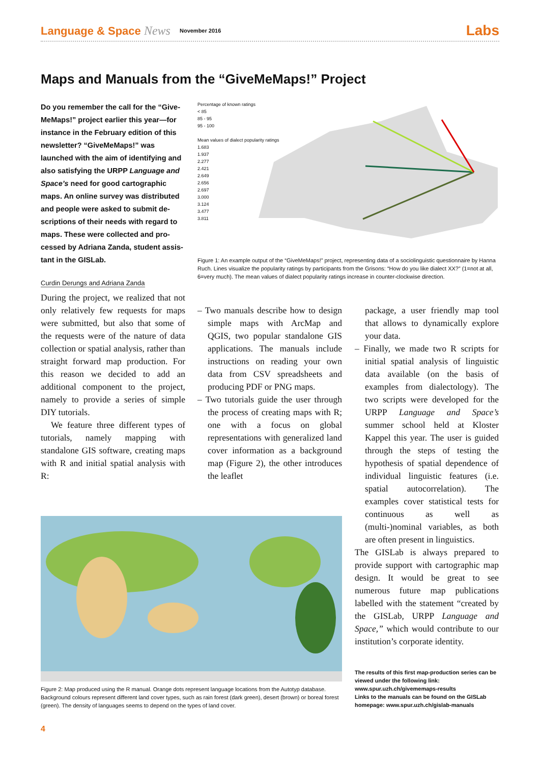Language & Space News November 2016 Labs
Maps and Manuals from the “GiveMeMaps!” Project
Do you remember the call for the “Give­MeMaps!” project earlier this year—for instance in the February edition of this newsletter? “GiveMeMaps!” was launched with the aim of identifying and also satisfying the URPP Language and Space’s need for good cartographic maps. An online survey was distributed and people were asked to submit de­scriptions of their needs with regard to maps. These were collected and pro­cessed by Adriana Zanda, student assis­tant in the GISLab.
Percentage of known ratings
< 85
85 - 95
95 - 100
Mean values of dialect popularity ratings
1.683
1.937
2.277
2.421
2.649
2.656
2.697
3.000
3.124
3.477
3.811
Figure 1: An example output of the “GiveMeMaps!” project, representing data of a sociolinguistic ques­tionnaire by Hanna Ruch. Lines visualize the popularity ratings by participants from the Grisons: “How do you like dialect XX?” (1=not at all, 6=very much). The mean values of dialect popularity ratings increase in counter-clockwise direction.
Curdin Derungs and Adriana Zanda
During the project, we realized that not only relatively few requests for maps were submitted, but also that some of the requests were of the na­ture of data collection or spatial analysis, rather than straight for­ward map production. For this rea­son we decided to add an additional component to the project, namely to provide a series of simple DIY tuto­rials.
We feature three different types of tutorials, namely mapping with standalone GIS software, creating maps with R and initial spatial anal­ysis with R:
– Two manuals describe how to de­sign simple maps with ArcMap and QGIS, two popular stand­alone GIS applications. The man­uals include instructions on read­ing your own data from CSV spreadsheets and producing PDF or PNG maps.
– Two tutorials guide the user through the process of creating maps with R; one with a focus on global representations with gen­eralized land cover information as a background map (Figure 2), the other introduces the leaflet
package, a user friendly map tool that allows to dynamically ex­plore your data.
– Finally, we made two R scripts for initial spatial analysis of lin­guistic data available (on the ba­sis of examples from dialectol­ogy). The two scripts were developed for the URPP Language and Space’s summer school held at Kloster Kappel this year. The user is guided through the steps of testing the hypothesis of spatial dependence of individual lin­guistic features (i.e. spatial auto­correlation). The examples cover statistical tests for continuous as well as (multi-)nominal variables, as both are often present in lin­guistics.
The GISLab is always prepared to provide support with cartographic map design. It would be great to see numerous future map publications labelled with the statement “created by the GISLab, URPP Language and Space,” which would contribute to our institution’s corporate identity.
Figure 2: Map produced using the R manual. Orange dots represent language locations from the Autotyp database. Background colours represent different land cover types, such as rain forest (dark green), desert (brown) or boreal forest (green). The density of languages seems to depend on the types of land cover.
The results of this first map-production series can be viewed under the following link:
www.spur.uzh.ch/givememaps-results
Links to the manuals can be found on the GISLab homepage: www.spur.uzh.ch/gislab-manuals
4